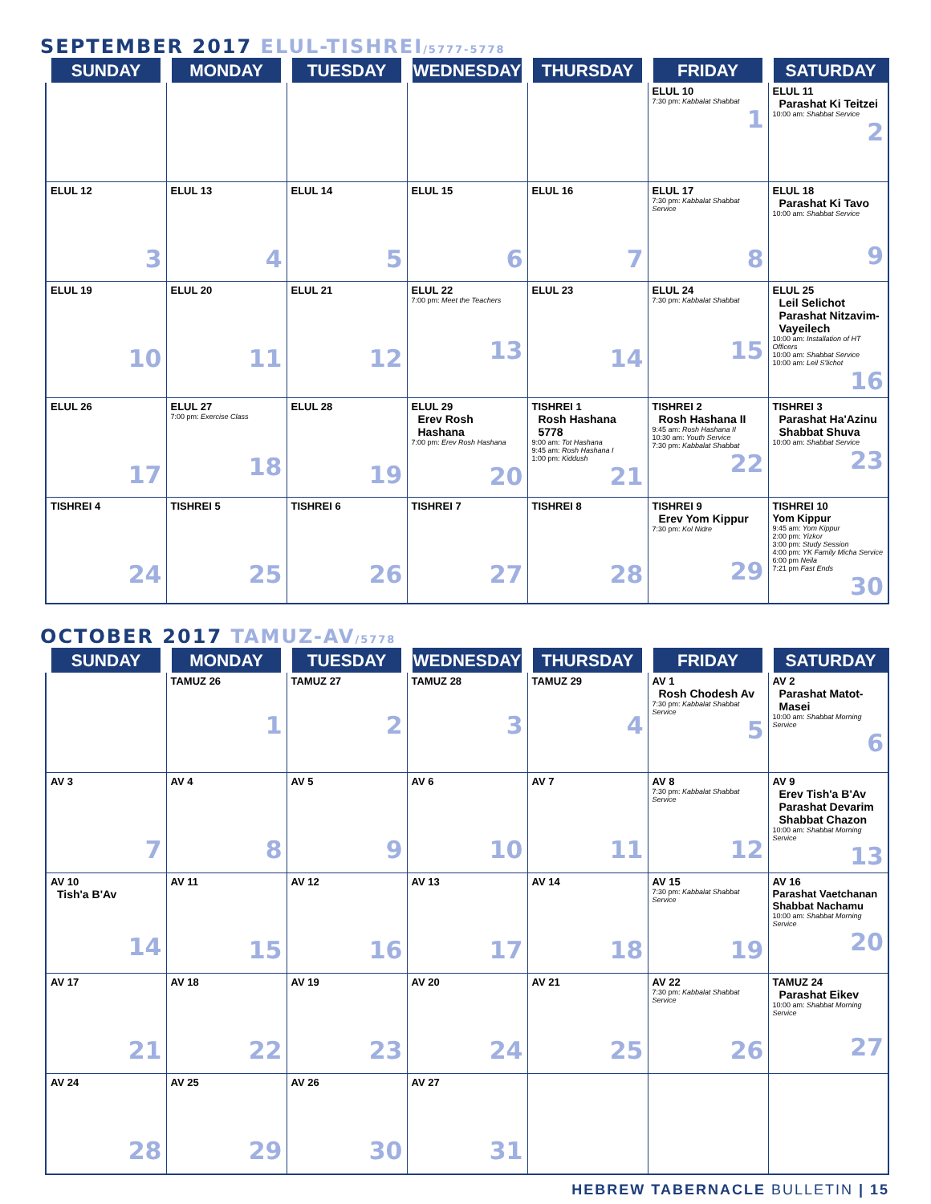SEPTEMBER 2017 ELUL-TISHREI/5777-5778
| SUNDAY | MONDAY | TUESDAY | WEDNESDAY | THURSDAY | FRIDAY | SATURDAY |
| --- | --- | --- | --- | --- | --- | --- |
| | | | | | ELUL 10 7:30 pm: Kabbalat Shabbat 1 | ELUL 11 Parashat Ki Teitzei 10:00 am: Shabbat Service 2 |
| ELUL 12 3 | ELUL 13 4 | ELUL 14 5 | ELUL 15 6 | ELUL 16 7 | ELUL 17 7:30 pm: Kabbalat Shabbat Service 8 | ELUL 18 Parashat Ki Tavo 10:00 am: Shabbat Service 9 |
| ELUL 19 10 | ELUL 20 11 | ELUL 21 12 | ELUL 22 7:00 pm: Meet the Teachers 13 | ELUL 23 14 | ELUL 24 7:30 pm: Kabbalat Shabbat 15 | ELUL 25 Leil Selichot Parashat Nitzavim-Vayeilech 10:00 am: Installation of HT Officers 10:00 am: Shabbat Service 10:00 am: Leil S'lichot 16 |
| ELUL 26 17 | ELUL 27 7:00 pm: Exercise Class 18 | ELUL 28 19 | ELUL 29 Erev Rosh Hashana 7:00 pm: Erev Rosh Hashana 20 | TISHREI 1 Rosh Hashana 5778 9:00 am: Tot Hashana 9:45 am: Rosh Hashana I 1:00 pm: Kiddush 21 | TISHREI 2 Rosh Hashana II 9:45 am: Rosh Hashana II 10:30 am: Youth Service 7:30 pm: Kabbalat Shabbat 22 | TISHREI 3 Parashat Ha'Azinu Shabbat Shuva 10:00 am: Shabbat Service 23 |
| TISHREI 4 24 | TISHREI 5 25 | TISHREI 6 26 | TISHREI 7 27 | TISHREI 8 28 | TISHREI 9 Erev Yom Kippur 7:30 pm: Kol Nidre 29 | TISHREI 10 Yom Kippur 9:45 am: Yom Kippur 2:00 pm: Yizkor 3:00 pm: Study Session 4:00 pm: YK Family Micha Service 6:00 pm Neila 7:21 pm Fast Ends 30 |
OCTOBER 2017 TAMUZ-AV/5778
| SUNDAY | MONDAY | TUESDAY | WEDNESDAY | THURSDAY | FRIDAY | SATURDAY |
| --- | --- | --- | --- | --- | --- | --- |
| | TAMUZ 26 1 | TAMUZ 27 2 | TAMUZ 28 3 | TAMUZ 29 4 | AV 1 Rosh Chodesh Av 7:30 pm: Kabbalat Shabbat Service 5 | AV 2 Parashat Matot-Masei 10:00 am: Shabbat Morning Service 6 |
| AV 3 7 | AV 4 8 | AV 5 9 | AV 6 10 | AV 7 11 | AV 8 7:30 pm: Kabbalat Shabbat Service 12 | AV 9 Erev Tish'a B'Av Parashat Devarim Shabbat Chazon 10:00 am: Shabbat Morning Service 13 |
| AV 10 Tish'a B'Av 14 | AV 11 15 | AV 12 16 | AV 13 17 | AV 14 18 | AV 15 7:30 pm: Kabbalat Shabbat Service 19 | AV 16 Parashat Vaetchanan Shabbat Nachamu 10:00 am: Shabbat Morning Service 20 |
| AV 17 21 | AV 18 22 | AV 19 23 | AV 20 24 | AV 21 25 | AV 22 7:30 pm: Kabbalat Shabbat Service 26 | TAMUZ 24 Parashat Eikev 10:00 am: Shabbat Morning Service 27 |
| AV 24 28 | AV 25 29 | AV 26 30 | AV 27 31 | | | |
HEBREW TABERNACLE BULLETIN | 15